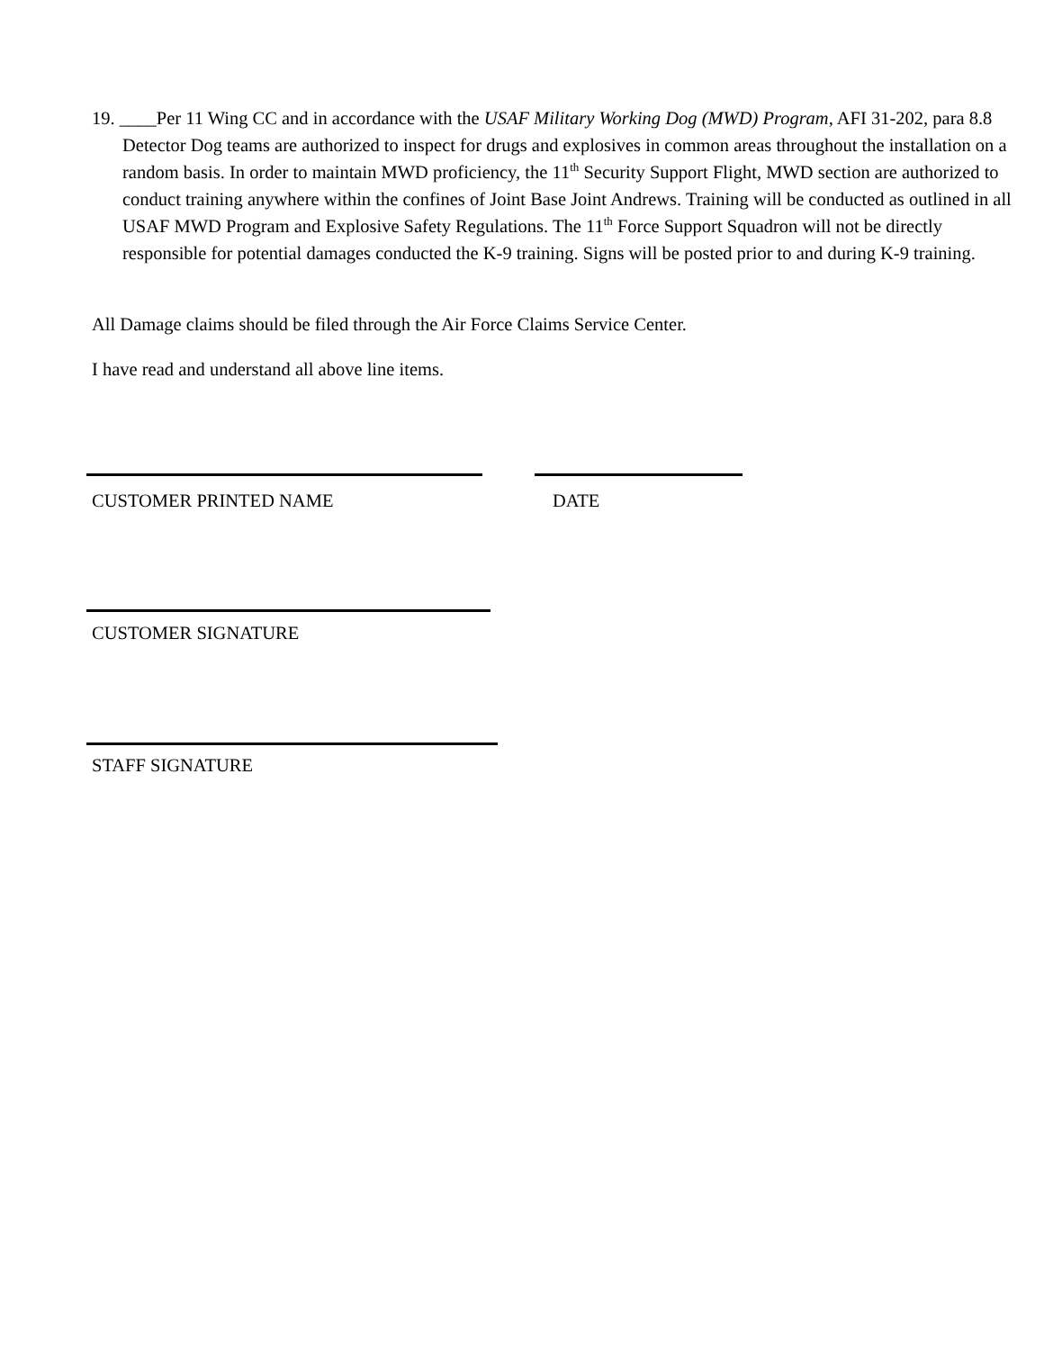19. ____Per 11 Wing CC and in accordance with the USAF Military Working Dog (MWD) Program, AFI 31-202, para 8.8 Detector Dog teams are authorized to inspect for drugs and explosives in common areas throughout the installation on a random basis. In order to maintain MWD proficiency, the 11<sup>th</sup> Security Support Flight, MWD section are authorized to conduct training anywhere within the confines of Joint Base Joint Andrews. Training will be conducted as outlined in all USAF MWD Program and Explosive Safety Regulations. The 11<sup>th</sup> Force Support Squadron will not be directly responsible for potential damages conducted the K-9 training. Signs will be posted prior to and during K-9 training.
All Damage claims should be filed through the Air Force Claims Service Center.
I have read and understand all above line items.
CUSTOMER PRINTED NAME DATE
CUSTOMER SIGNATURE
STAFF SIGNATURE